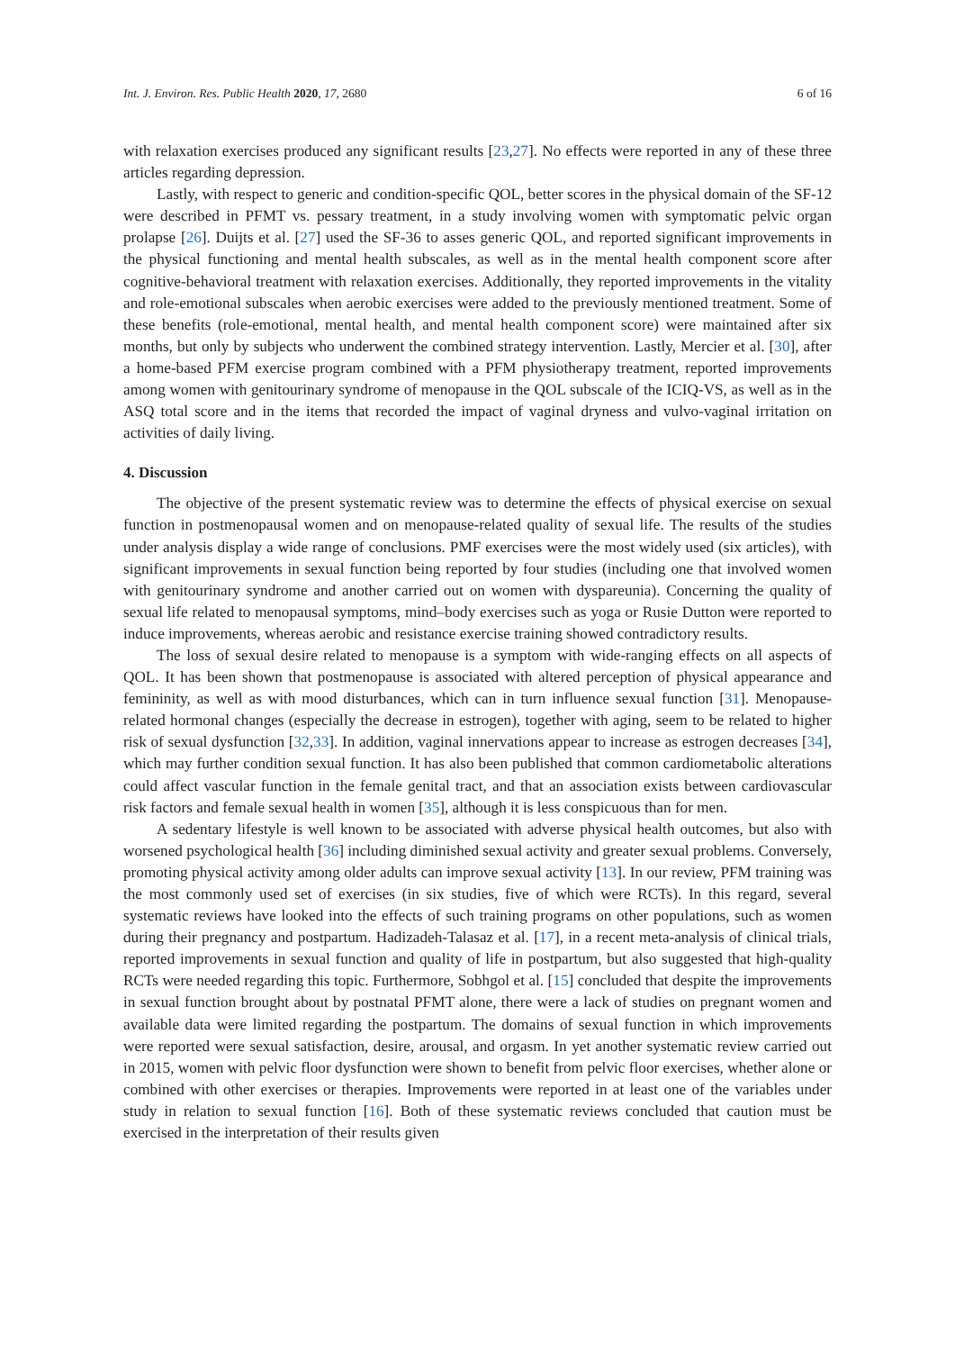Int. J. Environ. Res. Public Health 2020, 17, 2680 6 of 16
with relaxation exercises produced any significant results [23,27]. No effects were reported in any of these three articles regarding depression.
Lastly, with respect to generic and condition-specific QOL, better scores in the physical domain of the SF-12 were described in PFMT vs. pessary treatment, in a study involving women with symptomatic pelvic organ prolapse [26]. Duijts et al. [27] used the SF-36 to asses generic QOL, and reported significant improvements in the physical functioning and mental health subscales, as well as in the mental health component score after cognitive-behavioral treatment with relaxation exercises. Additionally, they reported improvements in the vitality and role-emotional subscales when aerobic exercises were added to the previously mentioned treatment. Some of these benefits (role-emotional, mental health, and mental health component score) were maintained after six months, but only by subjects who underwent the combined strategy intervention. Lastly, Mercier et al. [30], after a home-based PFM exercise program combined with a PFM physiotherapy treatment, reported improvements among women with genitourinary syndrome of menopause in the QOL subscale of the ICIQ-VS, as well as in the ASQ total score and in the items that recorded the impact of vaginal dryness and vulvo-vaginal irritation on activities of daily living.
4. Discussion
The objective of the present systematic review was to determine the effects of physical exercise on sexual function in postmenopausal women and on menopause-related quality of sexual life. The results of the studies under analysis display a wide range of conclusions. PMF exercises were the most widely used (six articles), with significant improvements in sexual function being reported by four studies (including one that involved women with genitourinary syndrome and another carried out on women with dyspareunia). Concerning the quality of sexual life related to menopausal symptoms, mind–body exercises such as yoga or Rusie Dutton were reported to induce improvements, whereas aerobic and resistance exercise training showed contradictory results.
The loss of sexual desire related to menopause is a symptom with wide-ranging effects on all aspects of QOL. It has been shown that postmenopause is associated with altered perception of physical appearance and femininity, as well as with mood disturbances, which can in turn influence sexual function [31]. Menopause-related hormonal changes (especially the decrease in estrogen), together with aging, seem to be related to higher risk of sexual dysfunction [32,33]. In addition, vaginal innervations appear to increase as estrogen decreases [34], which may further condition sexual function. It has also been published that common cardiometabolic alterations could affect vascular function in the female genital tract, and that an association exists between cardiovascular risk factors and female sexual health in women [35], although it is less conspicuous than for men.
A sedentary lifestyle is well known to be associated with adverse physical health outcomes, but also with worsened psychological health [36] including diminished sexual activity and greater sexual problems. Conversely, promoting physical activity among older adults can improve sexual activity [13]. In our review, PFM training was the most commonly used set of exercises (in six studies, five of which were RCTs). In this regard, several systematic reviews have looked into the effects of such training programs on other populations, such as women during their pregnancy and postpartum. Hadizadeh-Talasaz et al. [17], in a recent meta-analysis of clinical trials, reported improvements in sexual function and quality of life in postpartum, but also suggested that high-quality RCTs were needed regarding this topic. Furthermore, Sobhgol et al. [15] concluded that despite the improvements in sexual function brought about by postnatal PFMT alone, there were a lack of studies on pregnant women and available data were limited regarding the postpartum. The domains of sexual function in which improvements were reported were sexual satisfaction, desire, arousal, and orgasm. In yet another systematic review carried out in 2015, women with pelvic floor dysfunction were shown to benefit from pelvic floor exercises, whether alone or combined with other exercises or therapies. Improvements were reported in at least one of the variables under study in relation to sexual function [16]. Both of these systematic reviews concluded that caution must be exercised in the interpretation of their results given